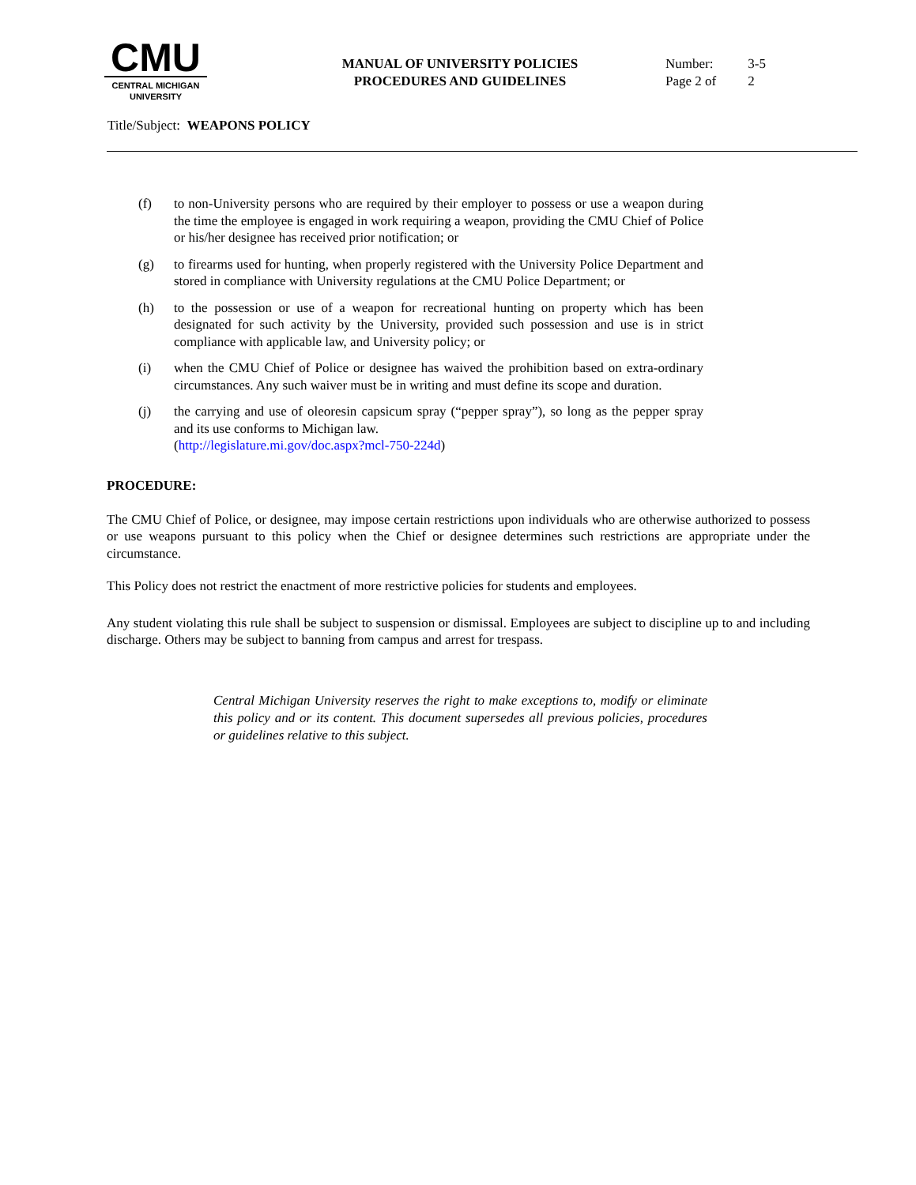CMU
CENTRAL MICHIGAN
UNIVERSITY
MANUAL OF UNIVERSITY POLICIES
PROCEDURES AND GUIDELINES
Number: 3-5
Page 2 of 2
Title/Subject: WEAPONS POLICY
(f) to non-University persons who are required by their employer to possess or use a weapon during the time the employee is engaged in work requiring a weapon, providing the CMU Chief of Police or his/her designee has received prior notification; or
(g) to firearms used for hunting, when properly registered with the University Police Department and stored in compliance with University regulations at the CMU Police Department; or
(h) to the possession or use of a weapon for recreational hunting on property which has been designated for such activity by the University, provided such possession and use is in strict compliance with applicable law, and University policy; or
(i) when the CMU Chief of Police or designee has waived the prohibition based on extra-ordinary circumstances. Any such waiver must be in writing and must define its scope and duration.
(j) the carrying and use of oleoresin capsicum spray (“pepper spray”), so long as the pepper spray and its use conforms to Michigan law.
(http://legislature.mi.gov/doc.aspx?mcl-750-224d)
PROCEDURE:
The CMU Chief of Police, or designee, may impose certain restrictions upon individuals who are otherwise authorized to possess or use weapons pursuant to this policy when the Chief or designee determines such restrictions are appropriate under the circumstance.
This Policy does not restrict the enactment of more restrictive policies for students and employees.
Any student violating this rule shall be subject to suspension or dismissal. Employees are subject to discipline up to and including discharge. Others may be subject to banning from campus and arrest for trespass.
Central Michigan University reserves the right to make exceptions to, modify or eliminate this policy and or its content. This document supersedes all previous policies, procedures or guidelines relative to this subject.